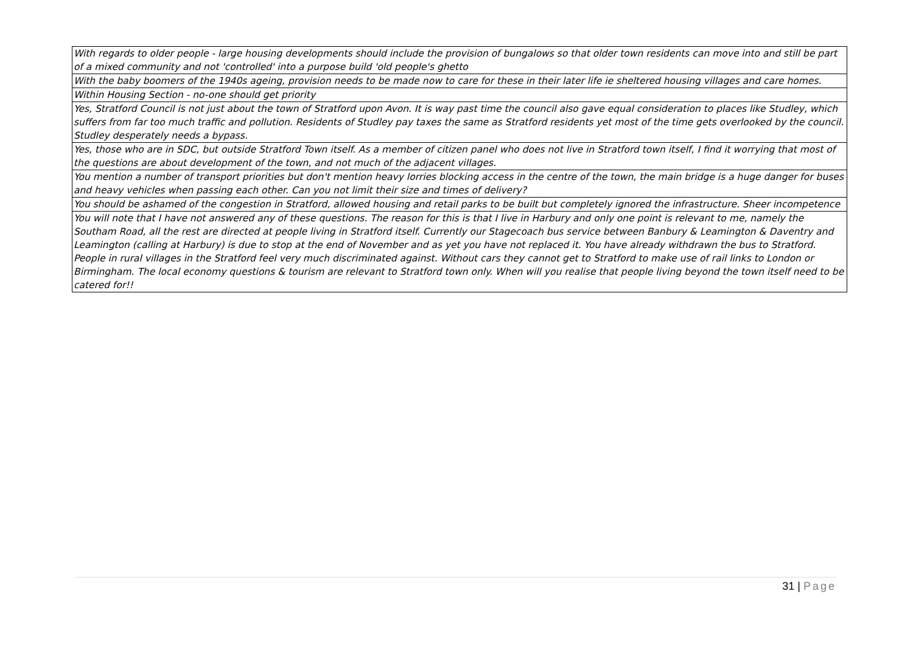| With regards to older people - large housing developments should include the provision of bungalows so that older town residents can move into and still be part of a mixed community and not 'controlled' into a purpose build 'old people's ghetto |
| With the baby boomers of the 1940s ageing, provision needs to be made now to care for these in their later life ie sheltered housing villages and care homes. |
| Within Housing Section - no-one should get priority |
| Yes, Stratford Council is not just about the town of Stratford upon Avon. It is way past time the council also gave equal consideration to places like Studley, which suffers from far too much traffic and pollution. Residents of Studley pay taxes the same as Stratford residents yet most of the time gets overlooked by the council. Studley desperately needs a bypass. |
| Yes, those who are in SDC, but outside Stratford Town itself. As a member of citizen panel who does not live in Stratford town itself, I find it worrying that most of the questions are about development of the town, and not much of the adjacent villages. |
| You mention a number of transport priorities but don't mention heavy lorries blocking access in the centre of the town, the main bridge is a huge danger for buses and heavy vehicles when passing each other. Can you not limit their size and times of delivery? |
| You should be ashamed of the congestion in Stratford, allowed housing and retail parks to be built but completely ignored the infrastructure. Sheer incompetence |
| You will note that I have not answered any of these questions. The reason for this is that I live in Harbury and only one point is relevant to me, namely the Southam Road, all the rest are directed at people living in Stratford itself. Currently our Stagecoach bus service between Banbury & Leamington & Daventry and Leamington (calling at Harbury) is due to stop at the end of November and as yet you have not replaced it. You have already withdrawn the bus to Stratford. People in rural villages in the Stratford feel very much discriminated against. Without cars they cannot get to Stratford to make use of rail links to London or Birmingham. The local economy questions & tourism are relevant to Stratford town only. When will you realise that people living beyond the town itself need to be catered for!! |
31 | Page